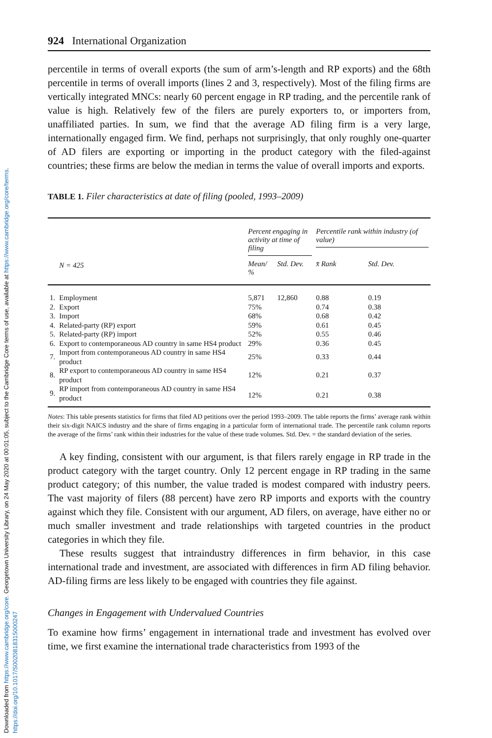Downloaded from https://www.cambridge.org/core. Georgetown University Library, on 24 May 2020 at 00:01:05, subject to the Cambridge Core terms of use, available at https://www.cambridge.org/core/terms.
https://doi.org/10.1017/S0020818315000247
924 International Organization
percentile in terms of overall exports (the sum of arm’s-length and RP exports) and the 68th percentile in terms of overall imports (lines 2 and 3, respectively). Most of the filing firms are vertically integrated MNCs: nearly 60 percent engage in RP trading, and the percentile rank of value is high. Relatively few of the filers are purely exporters to, or importers from, unaffiliated parties. In sum, we find that the average AD filing firm is a very large, internationally engaged firm. We find, perhaps not surprisingly, that only roughly one-quarter of AD filers are exporting or importing in the product category with the filed-against countries; these firms are below the median in terms the value of overall imports and exports.
TABLE 1. Filer characteristics at date of filing (pooled, 1993–2009)
| | N = 425 | Percent engaging in activity at time of filing | | Percentile rank within industry (of value) | |
| --- | --- | --- | --- | --- | --- |
| | | Mean/ % | Std. Dev. | x̄ Rank | Std. Dev. |
| 1. | Employment | 5,871 | 12,860 | 0.88 | 0.19 |
| 2. | Export | 75% | | 0.74 | 0.38 |
| 3. | Import | 68% | | 0.68 | 0.42 |
| 4. | Related-party (RP) export | 59% | | 0.61 | 0.45 |
| 5. | Related-party (RP) import | 52% | | 0.55 | 0.46 |
| 6. | Export to contemporaneous AD country in same HS4 product | 29% | | 0.36 | 0.45 |
| 7. | Import from contemporaneous AD country in same HS4 product | 25% | | 0.33 | 0.44 |
| 8. | RP export to contemporaneous AD country in same HS4 product | 12% | | 0.21 | 0.37 |
| 9. | RP import from contemporaneous AD country in same HS4 product | 12% | | 0.21 | 0.38 |
Notes: This table presents statistics for firms that filed AD petitions over the period 1993–2009. The table reports the firms’ average rank within their six-digit NAICS industry and the share of firms engaging in a particular form of international trade. The percentile rank column reports the average of the firms’ rank within their industries for the value of these trade volumes. Std. Dev. = the standard deviation of the series.
A key finding, consistent with our argument, is that filers rarely engage in RP trade in the product category with the target country. Only 12 percent engage in RP trading in the same product category; of this number, the value traded is modest compared with industry peers. The vast majority of filers (88 percent) have zero RP imports and exports with the country against which they file. Consistent with our argument, AD filers, on average, have either no or much smaller investment and trade relationships with targeted countries in the product categories in which they file.
These results suggest that intraindustry differences in firm behavior, in this case international trade and investment, are associated with differences in firm AD filing behavior. AD-filing firms are less likely to be engaged with countries they file against.
Changes in Engagement with Undervalued Countries
To examine how firms’ engagement in international trade and investment has evolved over time, we first examine the international trade characteristics from 1993 of the